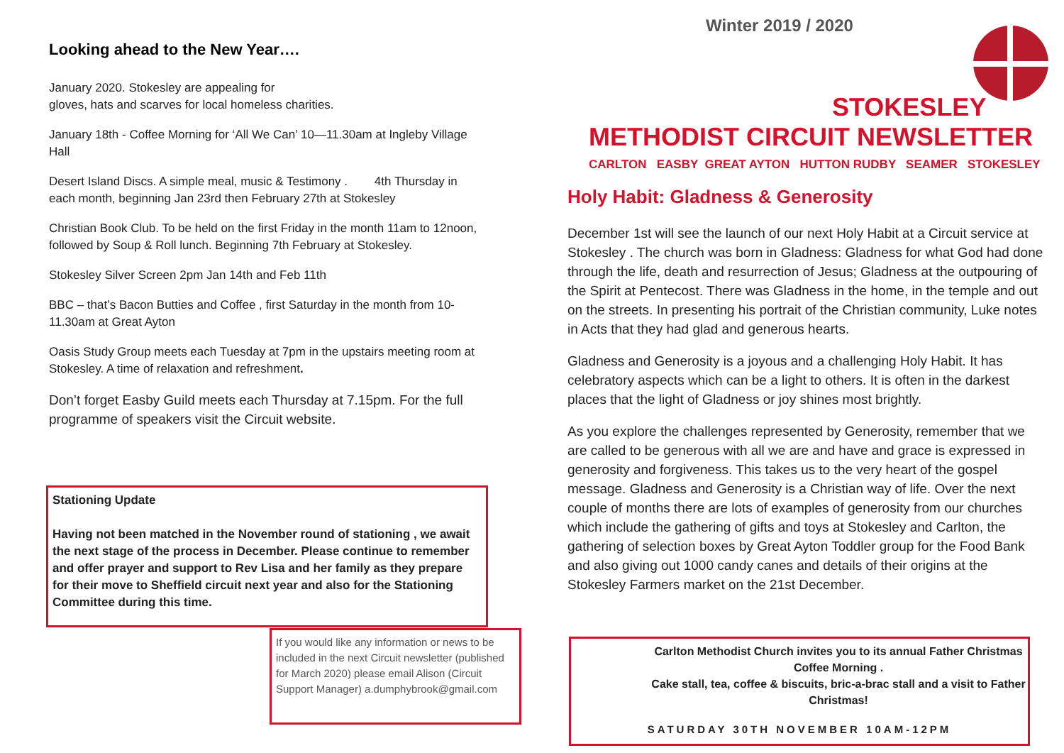Looking ahead to the New Year….
January 2020. Stokesley are appealing for
gloves, hats and scarves for local homeless charities.
January 18th - Coffee Morning for ‘All We Can’ 10—11.30am at Ingleby Village Hall
Desert Island Discs. A simple meal, music & Testimony . 4th Thursday in each month, beginning Jan 23rd then February 27th at Stokesley
Christian Book Club. To be held on the first Friday in the month 11am to 12noon, followed by Soup & Roll lunch. Beginning 7th February at Stokesley.
Stokesley Silver Screen 2pm Jan 14th and Feb 11th
BBC – that’s Bacon Butties and Coffee , first Saturday in the month from 10-11.30am at Great Ayton
Oasis Study Group meets each Tuesday at 7pm in the upstairs meeting room at Stokesley. A time of relaxation and refreshment.
Don’t forget Easby Guild meets each Thursday at 7.15pm. For the full programme of speakers visit the Circuit website.
Stationing Update
Having not been matched in the November round of stationing , we await the next stage of the process in December. Please continue to remember and offer prayer and support to Rev Lisa and her family as they prepare for their move to Sheffield circuit next year and also for the Stationing Committee during this time.
If you would like any information or news to be included in the next Circuit newsletter (published for March 2020) please email Alison (Circuit Support Manager) a.dumphybrook@gmail.com
Winter 2019 / 2020
STOKESLEY
METHODIST CIRCUIT NEWSLETTER
CARLTON EASBY GREAT AYTON HUTTON RUDBY SEAMER STOKESLEY
Holy Habit: Gladness & Generosity
December 1st will see the launch of our next Holy Habit at a Circuit service at Stokesley . The church was born in Gladness: Gladness for what God had done through the life, death and resurrection of Jesus; Gladness at the outpouring of the Spirit at Pentecost. There was Gladness in the home, in the temple and out on the streets. In presenting his portrait of the Christian community, Luke notes in Acts that they had glad and generous hearts.
Gladness and Generosity is a joyous and a challenging Holy Habit. It has celebratory aspects which can be a light to others. It is often in the darkest places that the light of Gladness or joy shines most brightly.
As you explore the challenges represented by Generosity, remember that we are called to be generous with all we are and have and grace is expressed in generosity and forgiveness. This takes us to the very heart of the gospel message. Gladness and Generosity is a Christian way of life. Over the next couple of months there are lots of examples of generosity from our churches which include the gathering of gifts and toys at Stokesley and Carlton, the gathering of selection boxes by Great Ayton Toddler group for the Food Bank and also giving out 1000 candy canes and details of their origins at the Stokesley Farmers market on the 21st December.
Carlton Methodist Church invites you to its annual Father Christmas Coffee Morning .
Cake stall, tea, coffee & biscuits, bric-a-brac stall and a visit to Father Christmas!
SATURDAY 30TH NOVEMBER 10AM-12PM